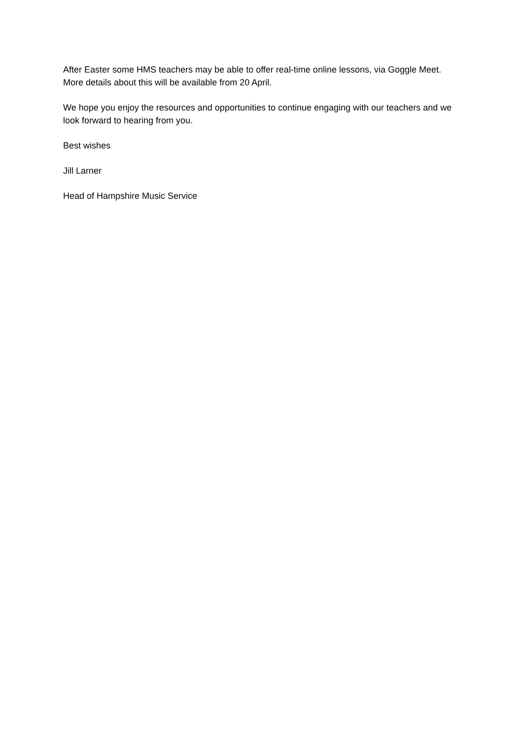After Easter some HMS teachers may be able to offer real-time online lessons, via Goggle Meet. More details about this will be available from 20 April.
We hope you enjoy the resources and opportunities to continue engaging with our teachers and we look forward to hearing from you.
Best wishes
Jill Larner
Head of Hampshire Music Service